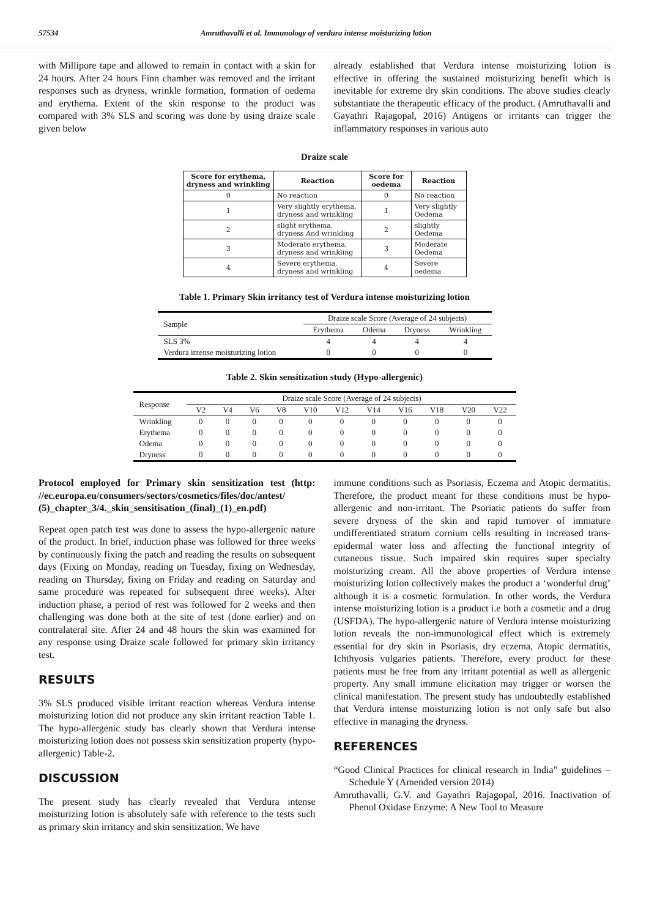57534 Amruthavalli et al. Immunology of verdura intense moisturizing lotion
with Millipore tape and allowed to remain in contact with a skin for 24 hours. After 24 hours Finn chamber was removed and the irritant responses such as dryness, wrinkle formation, formation of oedema and erythema. Extent of the skin response to the product was compared with 3% SLS and scoring was done by using draize scale given below
already established that Verdura intense moisturizing lotion is effective in offering the sustained moisturizing benefit which is inevitable for extreme dry skin conditions. The above studies clearly substantiate the therapeutic efficacy of the product. (Amruthavalli and Gayathri Rajagopal, 2016) Antigens or irritants can trigger the inflammatory responses in various auto
Draize scale
| Score for erythema, dryness and wrinkling | Reaction | Score for oedema | Reaction |
| --- | --- | --- | --- |
| 0 | No reaction | 0 | No reaction |
| 1 | Very slightly erythema, dryness and wrinkling | 1 | Very slightly Oedema |
| 2 | slight erythema, dryness And wrinkling | 2 | slightly Oedema |
| 3 | Moderate erythema, dryness and wrinkling | 3 | Moderate Oedema |
| 4 | Severe erythema, dryness and wrinkling | 4 | Severe oedema |
Table 1. Primary Skin irritancy test of Verdura intense moisturizing lotion
| Sample | Draize scale Score (Average of 24 subjects) | | | |
| --- | --- | --- | --- | --- |
| | Erythema | Odema | Dryness | Wrinkling |
| SLS 3% | 4 | 4 | 4 | 4 |
| Verdura intense moisturizing lotion | 0 | 0 | 0 | 0 |
Table 2. Skin sensitization study (Hypo-allergenic)
| Response | Draize scale Score (Average of 24 subjects) | | | | | | | | | | |
| --- | --- | --- | --- | --- | --- | --- | --- | --- | --- | --- | --- |
| | V2 | V4 | V6 | V8 | V10 | V12 | V14 | V16 | V18 | V20 | V22 |
| Wrinkling | 0 | 0 | 0 | 0 | 0 | 0 | 0 | 0 | 0 | 0 | 0 |
| Erythema | 0 | 0 | 0 | 0 | 0 | 0 | 0 | 0 | 0 | 0 | 0 |
| Odema | 0 | 0 | 0 | 0 | 0 | 0 | 0 | 0 | 0 | 0 | 0 |
| Dryness | 0 | 0 | 0 | 0 | 0 | 0 | 0 | 0 | 0 | 0 | 0 |
Protocol employed for Primary skin sensitization test (http: //ec.europa.eu/consumers/sectors/cosmetics/files/doc/antest/ (5)_chapter_3/4._skin_sensitisation_(final)_(1)_en.pdf)
Repeat open patch test was done to assess the hypo-allergenic nature of the product. In brief, induction phase was followed for three weeks by continuously fixing the patch and reading the results on subsequent days (Fixing on Monday, reading on Tuesday, fixing on Wednesday, reading on Thursday, fixing on Friday and reading on Saturday and same procedure was repeated for subsequent three weeks). After induction phase, a period of rest was followed for 2 weeks and then challenging was done both at the site of test (done earlier) and on contralateral site. After 24 and 48 hours the skin was examined for any response using Draize scale followed for primary skin irritancy test.
RESULTS
3% SLS produced visible irritant reaction whereas Verdura intense moisturizing lotion did not produce any skin irritant reaction Table 1. The hypo-allergenic study has clearly shown that Verdura intense moisturizing lotion does not possess skin sensitization property (hypo-allergenic) Table-2.
DISCUSSION
The present study has clearly revealed that Verdura intense moisturizing lotion is absolutely safe with reference to the tests such as primary skin irritancy and skin sensitization. We have
immune conditions such as Psoriasis, Eczema and Atopic dermatitis. Therefore, the product meant for these conditions must be hypo-allergenic and non-irritant. The Psoriatic patients do suffer from severe dryness of the skin and rapid turnover of immature undifferentiated stratum cornium cells resulting in increased trans-epidermal water loss and affecting the functional integrity of cutaneous tissue. Such impaired skin requires super specialty moisturizing cream. All the above properties of Verdura intense moisturizing lotion collectively makes the product a ‘wonderful drug’ although it is a cosmetic formulation. In other words, the Verdura intense moisturizing lotion is a product i.e both a cosmetic and a drug (USFDA). The hypo-allergenic nature of Verdura intense moisturizing lotion reveals the non-immunological effect which is extremely essential for dry skin in Psoriasis, dry eczema, Atopic dermatitis, Ichthyosis vulgaries patients. Therefore, every product for these patients must be free from any irritant potential as well as allergenic property. Any small immune elicitation may trigger or worsen the clinical manifestation. The present study has undoubtedly established that Verdura intense moisturizing lotion is not only safe but also effective in managing the dryness.
REFERENCES
“Good Clinical Practices for clinical research in India” guidelines – Schedule Y (Amended version 2014)
Amruthavalli, G.V. and Gayathri Rajagopal, 2016. Inactivation of Phenol Oxidase Enzyme: A New Tool to Measure